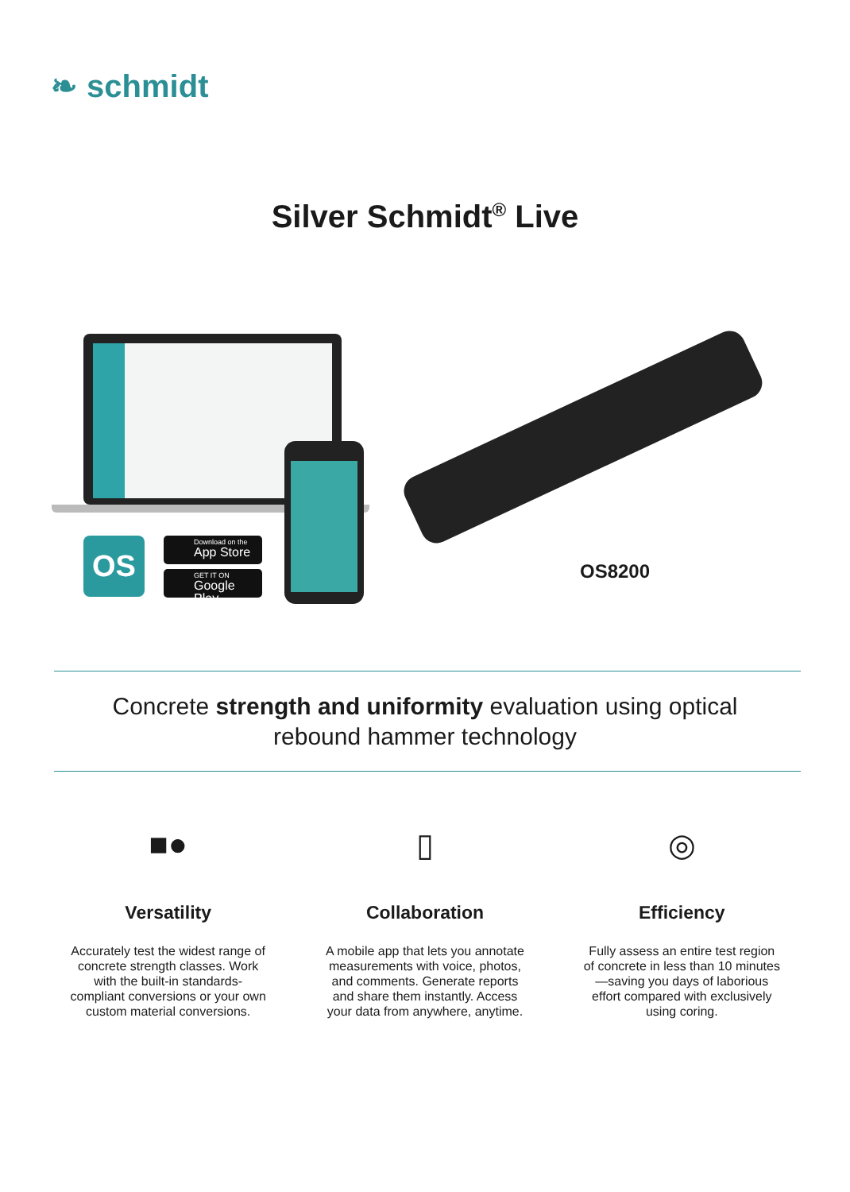❧ schmidt
Silver Schmidt<sup>®</sup> Live
OS
Download on the
App Store
GET IT ON
Google Play
OS8200
Concrete strength and uniformity evaluation using optical
rebound hammer technology
■●
Versatility
Accurately test the widest range of concrete strength classes. Work with the built-in standards-compliant conversions or your own custom material conversions.
▯
Collaboration
A mobile app that lets you annotate measurements with voice, photos, and comments. Generate reports and share them instantly. Access your data from anywhere, anytime.
◎
Efficiency
Fully assess an entire test region of concrete in less than 10 minutes—saving you days of laborious effort compared with exclusively using coring.